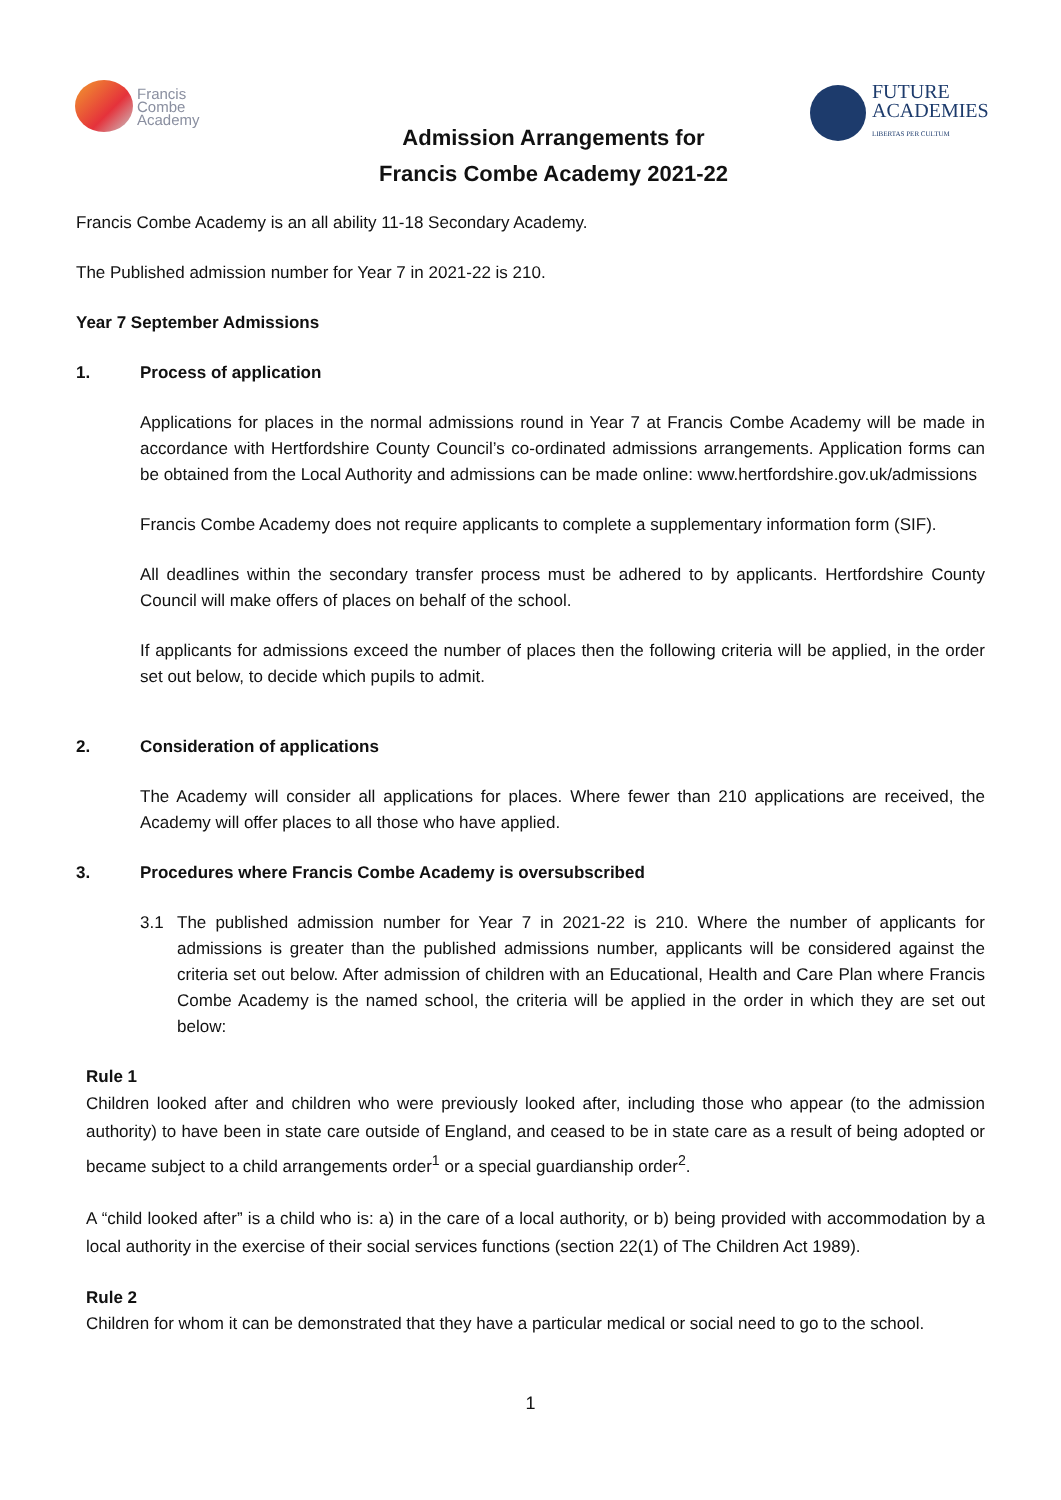Francis
Combe
Academy
FUTURE
ACADEMIES
LIBERTAS PER CULTUM
Admission Arrangements for
Francis Combe Academy 2021-22
Francis Combe Academy is an all ability 11-18 Secondary Academy.
The Published admission number for Year 7 in 2021-22 is 210.
Year 7 September Admissions
1. Process of application
Applications for places in the normal admissions round in Year 7 at Francis Combe Academy will be made in accordance with Hertfordshire County Council’s co-ordinated admissions arrangements. Application forms can be obtained from the Local Authority and admissions can be made online: www.hertfordshire.gov.uk/admissions
Francis Combe Academy does not require applicants to complete a supplementary information form (SIF).
All deadlines within the secondary transfer process must be adhered to by applicants. Hertfordshire County Council will make offers of places on behalf of the school.
If applicants for admissions exceed the number of places then the following criteria will be applied, in the order set out below, to decide which pupils to admit.
2. Consideration of applications
The Academy will consider all applications for places. Where fewer than 210 applications are received, the Academy will offer places to all those who have applied.
3. Procedures where Francis Combe Academy is oversubscribed
3.1 The published admission number for Year 7 in 2021-22 is 210. Where the number of applicants for admissions is greater than the published admissions number, applicants will be considered against the criteria set out below. After admission of children with an Educational, Health and Care Plan where Francis Combe Academy is the named school, the criteria will be applied in the order in which they are set out below:
Rule 1
Children looked after and children who were previously looked after, including those who appear (to the admission authority) to have been in state care outside of England, and ceased to be in state care as a result of being adopted or became subject to a child arrangements order<sup>1</sup> or a special guardianship order<sup>2</sup>.
A “child looked after” is a child who is: a) in the care of a local authority, or b) being provided with accommodation by a local authority in the exercise of their social services functions (section 22(1) of The Children Act 1989).
Rule 2
Children for whom it can be demonstrated that they have a particular medical or social need to go to the school.
1